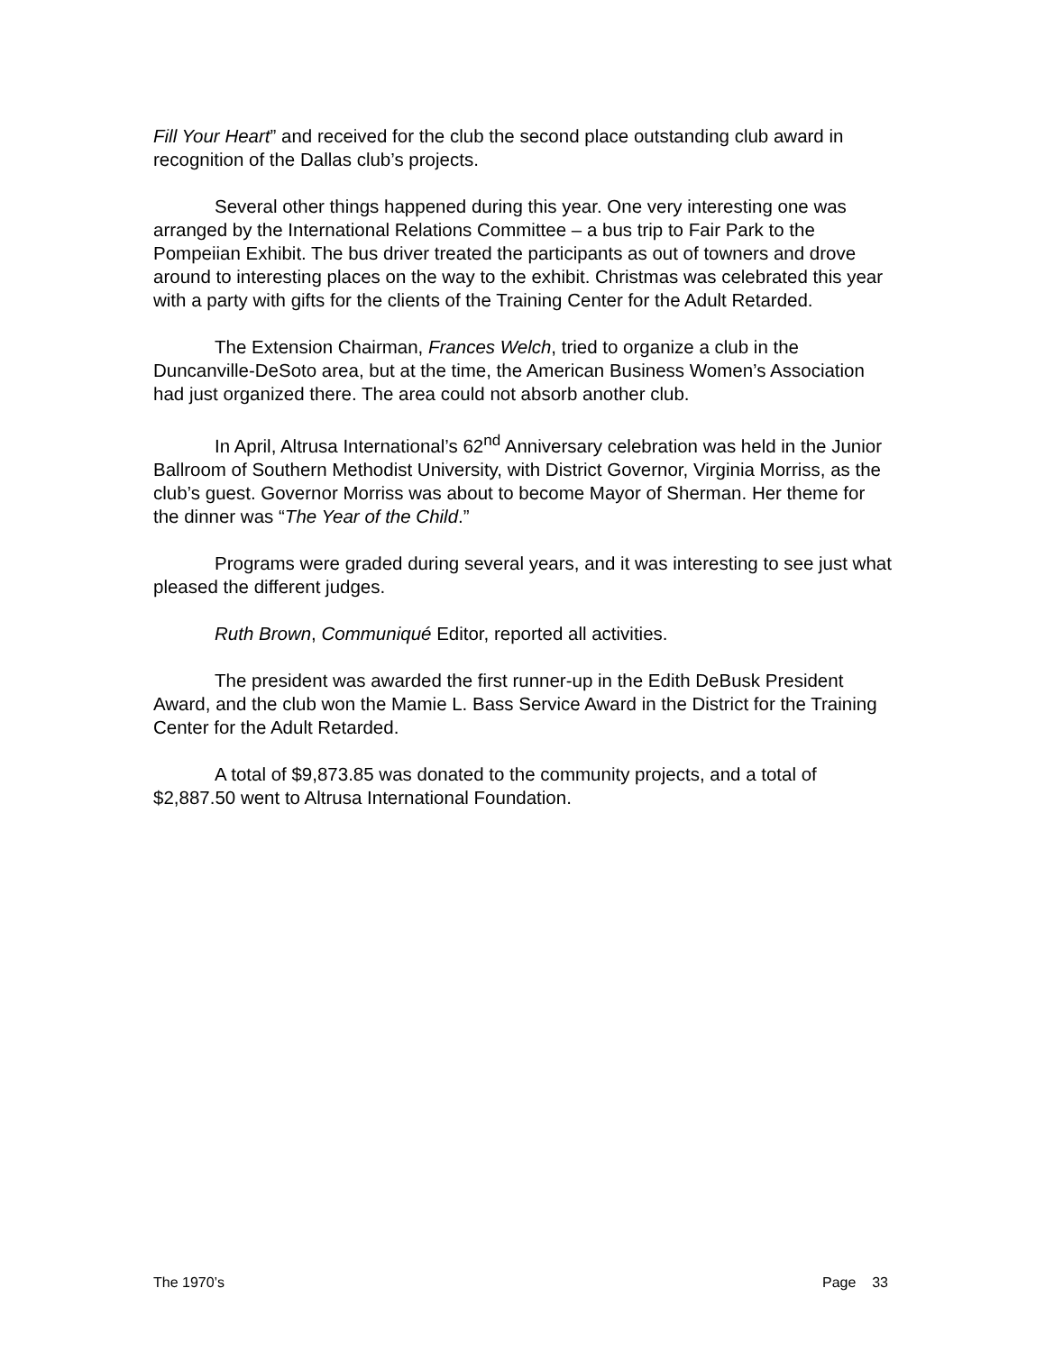Fill Your Heart” and received for the club the second place outstanding club award in recognition of the Dallas club’s projects.
Several other things happened during this year. One very interesting one was arranged by the International Relations Committee – a bus trip to Fair Park to the Pompeiian Exhibit. The bus driver treated the participants as out of towners and drove around to interesting places on the way to the exhibit. Christmas was celebrated this year with a party with gifts for the clients of the Training Center for the Adult Retarded.
The Extension Chairman, Frances Welch, tried to organize a club in the Duncanville-DeSoto area, but at the time, the American Business Women’s Association had just organized there. The area could not absorb another club.
In April, Altrusa International’s 62<sup>nd</sup> Anniversary celebration was held in the Junior Ballroom of Southern Methodist University, with District Governor, Virginia Morriss, as the club’s guest. Governor Morriss was about to become Mayor of Sherman. Her theme for the dinner was “The Year of the Child.”
Programs were graded during several years, and it was interesting to see just what pleased the different judges.
Ruth Brown, Communiqué Editor, reported all activities.
The president was awarded the first runner-up in the Edith DeBusk President Award, and the club won the Mamie L. Bass Service Award in the District for the Training Center for the Adult Retarded.
A total of $9,873.85 was donated to the community projects, and a total of $2,887.50 went to Altrusa International Foundation.
The 1970’s Page 33